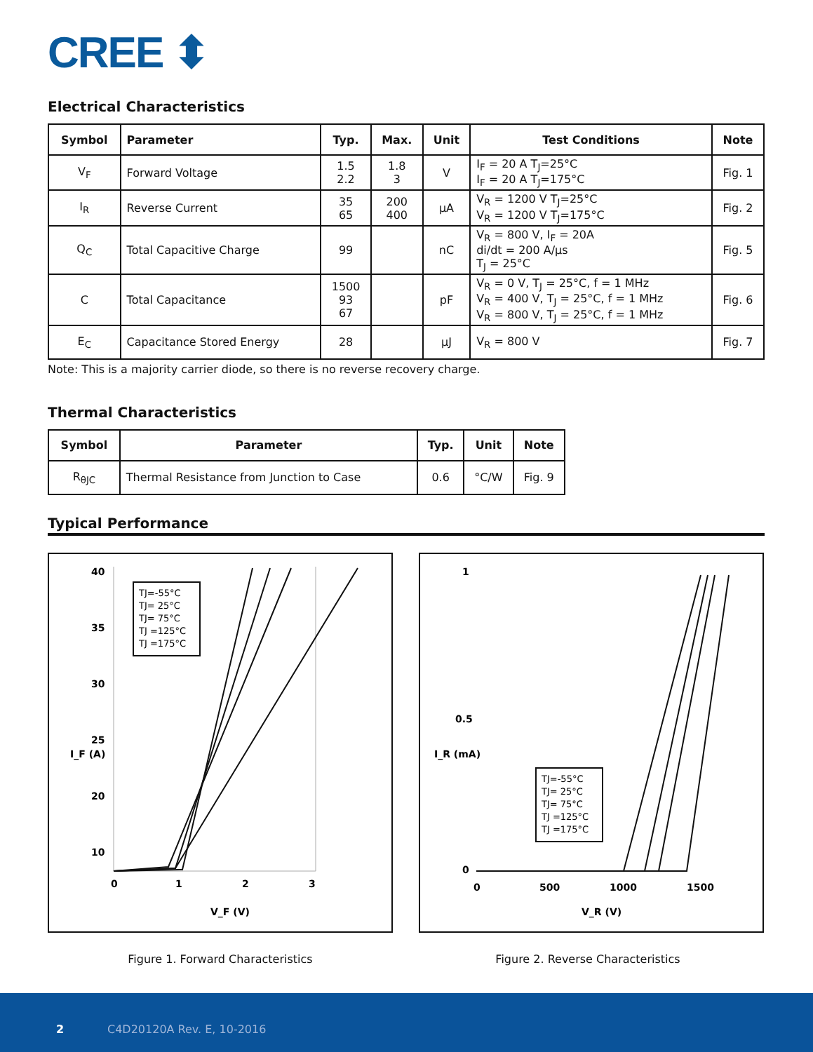CREE ⬍
Electrical Characteristics
| Symbol | Parameter | Typ. | Max. | Unit | Test Conditions | Note |
| --- | --- | --- | --- | --- | --- | --- |
| V<sub>F</sub> | Forward Voltage | 1.5 2.2 | 1.8 3 | V | I<sub>F</sub> = 20 A T<sub>J</sub>=25°C I<sub>F</sub> = 20 A T<sub>J</sub>=175°C | Fig. 1 |
| I<sub>R</sub> | Reverse Current | 35 65 | 200 400 | μA | V<sub>R</sub> = 1200 V T<sub>J</sub>=25°C V<sub>R</sub> = 1200 V T<sub>J</sub>=175°C | Fig. 2 |
| Q<sub>C</sub> | Total Capacitive Charge | 99 | | nC | V<sub>R</sub> = 800 V, I<sub>F</sub> = 20A di/dt = 200 A/μs T<sub>J</sub> = 25°C | Fig. 5 |
| C | Total Capacitance | 1500 93 67 | | pF | V<sub>R</sub> = 0 V, T<sub>J</sub> = 25°C, f = 1 MHz V<sub>R</sub> = 400 V, T<sub>J</sub> = 25°C, f = 1 MHz V<sub>R</sub> = 800 V, T<sub>J</sub> = 25°C, f = 1 MHz | Fig. 6 |
| E<sub>C</sub> | Capacitance Stored Energy | 28 | | μJ | V<sub>R</sub> = 800 V | Fig. 7 |
Note: This is a majority carrier diode, so there is no reverse recovery charge.
Thermal Characteristics
| Symbol | Parameter | Typ. | Unit | Note |
| --- | --- | --- | --- | --- |
| R<sub>θJC</sub> | Thermal Resistance from Junction to Case | 0.6 | °C/W | Fig. 9 |
Typical Performance
40
35
30
25
20
10
0
1
2
3
V_F (V)
I_F (A)
TJ=-55°C
TJ= 25°C
TJ= 75°C
TJ =125°C
TJ =175°C
1
0.5
0
0
500
1000
1500
V_R (V)
I_R (mA)
TJ=-55°C
TJ= 25°C
TJ= 75°C
TJ =125°C
TJ =175°C
Figure 1. Forward Characteristics Figure 2. Reverse Characteristics
2 C4D20120A Rev. E, 10-2016